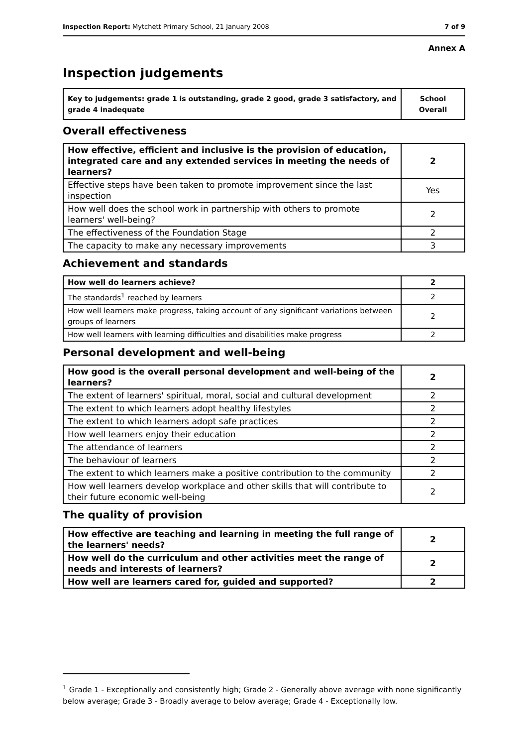Inspection Report: Mytchett Primary School, 21 January 2008 7 of 9
Annex A
Inspection judgements
| Key to judgements: grade 1 is outstanding, grade 2 good, grade 3 satisfactory, and grade 4 inadequate | School Overall |
Overall effectiveness
| How effective, efficient and inclusive is the provision of education, integrated care and any extended services in meeting the needs of learners? | 2 |
| Effective steps have been taken to promote improvement since the last inspection | Yes |
| How well does the school work in partnership with others to promote learners' well-being? | 2 |
| The effectiveness of the Foundation Stage | 2 |
| The capacity to make any necessary improvements | 3 |
Achievement and standards
| How well do learners achieve? | 2 |
| The standards<sup>1</sup> reached by learners | 2 |
| How well learners make progress, taking account of any significant variations between groups of learners | 2 |
| How well learners with learning difficulties and disabilities make progress | 2 |
Personal development and well-being
| How good is the overall personal development and well-being of the learners? | 2 |
| The extent of learners' spiritual, moral, social and cultural development | 2 |
| The extent to which learners adopt healthy lifestyles | 2 |
| The extent to which learners adopt safe practices | 2 |
| How well learners enjoy their education | 2 |
| The attendance of learners | 2 |
| The behaviour of learners | 2 |
| The extent to which learners make a positive contribution to the community | 2 |
| How well learners develop workplace and other skills that will contribute to their future economic well-being | 2 |
The quality of provision
| How effective are teaching and learning in meeting the full range of the learners' needs? | 2 |
| How well do the curriculum and other activities meet the range of needs and interests of learners? | 2 |
| How well are learners cared for, guided and supported? | 2 |
<sup>1</sup> Grade 1 - Exceptionally and consistently high; Grade 2 - Generally above average with none significantly below average; Grade 3 - Broadly average to below average; Grade 4 - Exceptionally low.